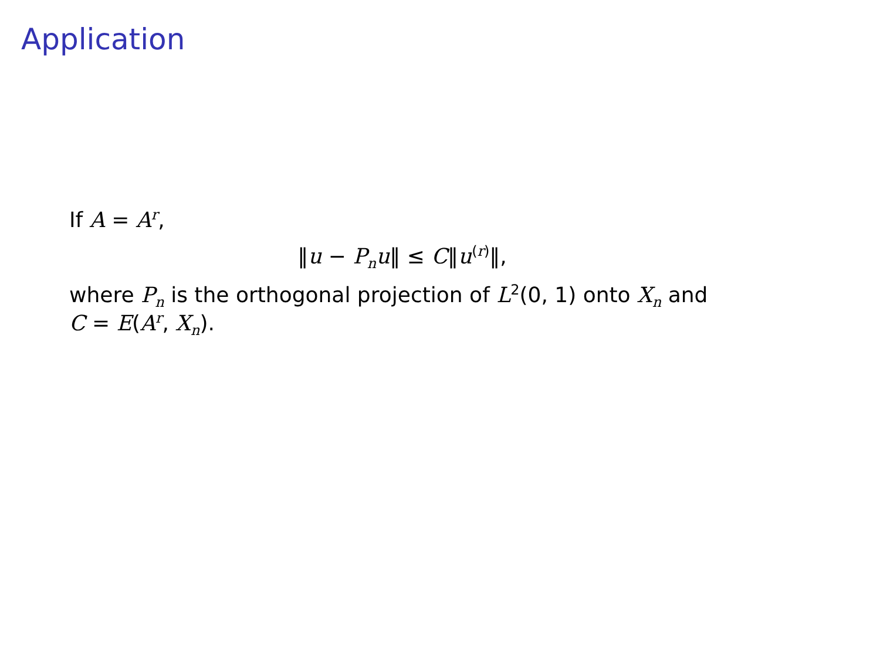Application
If A = A<sup>r</sup>,
‖u − P<sub>n</sub>u‖ ≤ C‖u<sup>(r)</sup>‖,
where P<sub>n</sub> is the orthogonal projection of L<sup>2</sup>(0, 1) onto X<sub>n</sub> and
C = E(A<sup>r</sup>, X<sub>n</sub>).